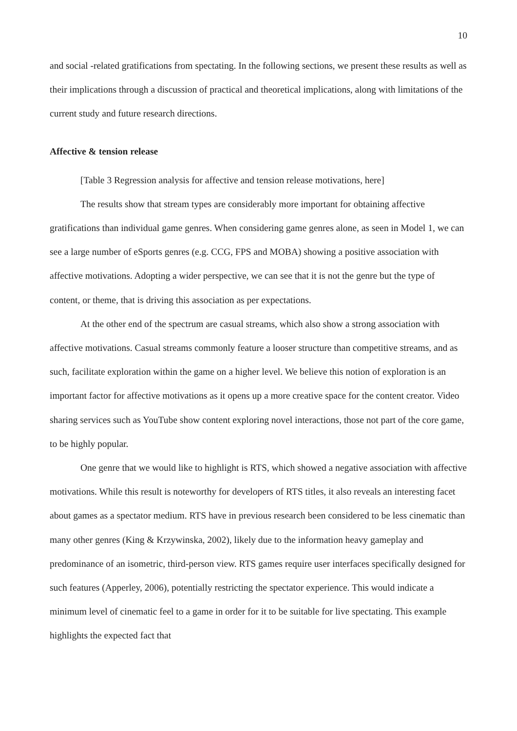10
and social -related gratifications from spectating. In the following sections, we present these results as well as their implications through a discussion of practical and theoretical implications, along with limitations of the current study and future research directions.
Affective & tension release
[Table 3 Regression analysis for affective and tension release motivations, here]
The results show that stream types are considerably more important for obtaining affective gratifications than individual game genres. When considering game genres alone, as seen in Model 1, we can see a large number of eSports genres (e.g. CCG, FPS and MOBA) showing a positive association with affective motivations. Adopting a wider perspective, we can see that it is not the genre but the type of content, or theme, that is driving this association as per expectations.
At the other end of the spectrum are casual streams, which also show a strong association with affective motivations. Casual streams commonly feature a looser structure than competitive streams, and as such, facilitate exploration within the game on a higher level. We believe this notion of exploration is an important factor for affective motivations as it opens up a more creative space for the content creator. Video sharing services such as YouTube show content exploring novel interactions, those not part of the core game, to be highly popular.
One genre that we would like to highlight is RTS, which showed a negative association with affective motivations. While this result is noteworthy for developers of RTS titles, it also reveals an interesting facet about games as a spectator medium. RTS have in previous research been considered to be less cinematic than many other genres (King & Krzywinska, 2002), likely due to the information heavy gameplay and predominance of an isometric, third-person view. RTS games require user interfaces specifically designed for such features (Apperley, 2006), potentially restricting the spectator experience. This would indicate a minimum level of cinematic feel to a game in order for it to be suitable for live spectating. This example highlights the expected fact that